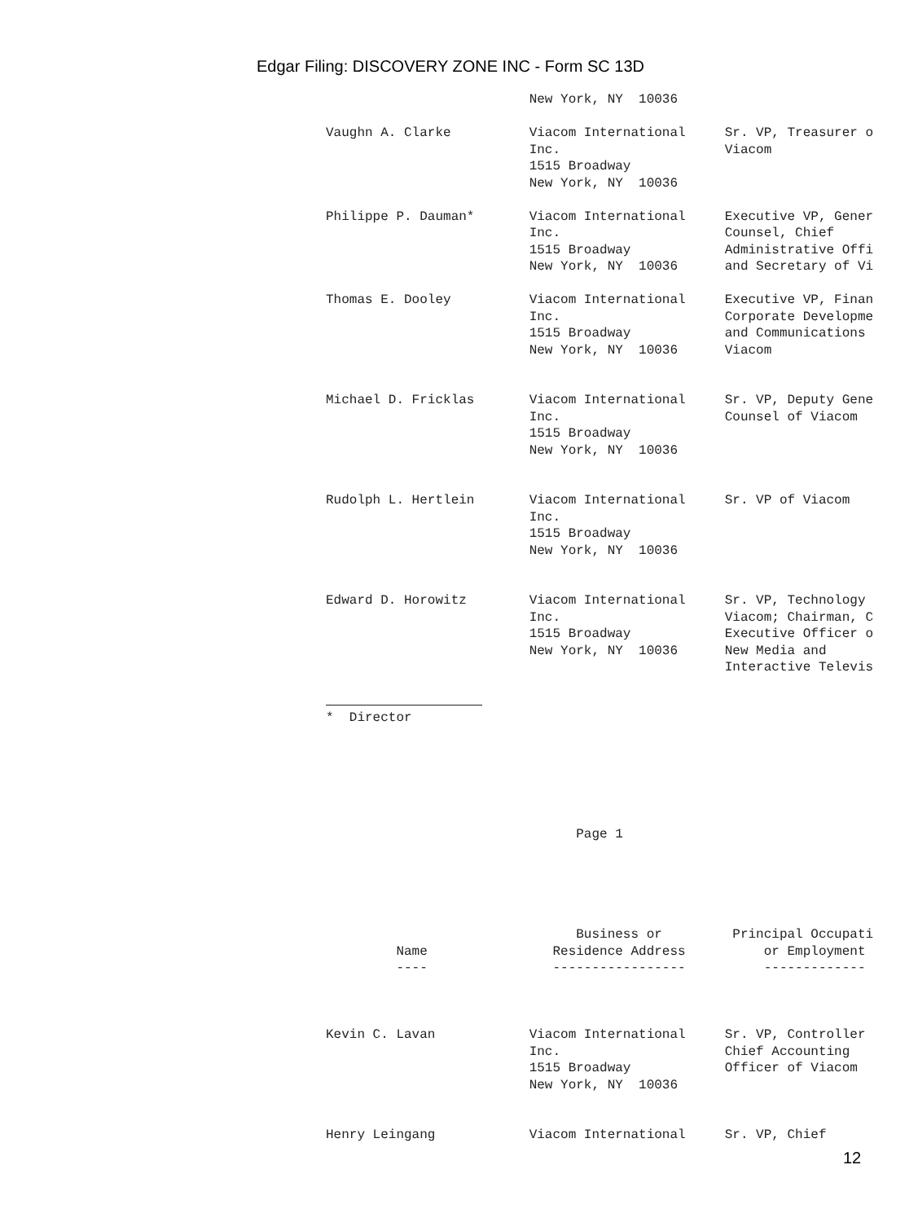Edgar Filing: DISCOVERY ZONE INC - Form SC 13D
New York, NY 10036 Vaughn A. Clarke Viacom International Sr. VP, Treasurer o Inc. Viacom 1515 Broadway New York, NY 10036 Philippe P. Dauman* Viacom International Executive VP, Gener Inc. Counsel, Chief 1515 Broadway Administrative Offi New York, NY 10036 and Secretary of Vi Thomas E. Dooley Viacom International Executive VP, Finan Inc. Corporate Developme 1515 Broadway and Communications New York, NY 10036 Viacom Michael D. Fricklas Viacom International Sr. VP, Deputy Gene Inc. Counsel of Viacom 1515 Broadway New York, NY 10036 Rudolph L. Hertlein Viacom International Sr. VP of Viacom Inc. 1515 Broadway New York, NY 10036 Edward D. Horowitz Viacom International Sr. VP, Technology Inc. Viacom; Chairman, C 1515 Broadway Executive Officer o New York, NY 10036 New Media and Interactive Televis * Director Page 1 Business or Principal Occupati Name Residence Address or Employment ---- ----------------- ------------- Kevin C. Lavan Viacom International Sr. VP, Controller Inc. Chief Accounting 1515 Broadway Officer of Viacom New York, NY 10036 Henry Leingang Viacom International Sr. VP, Chief
12